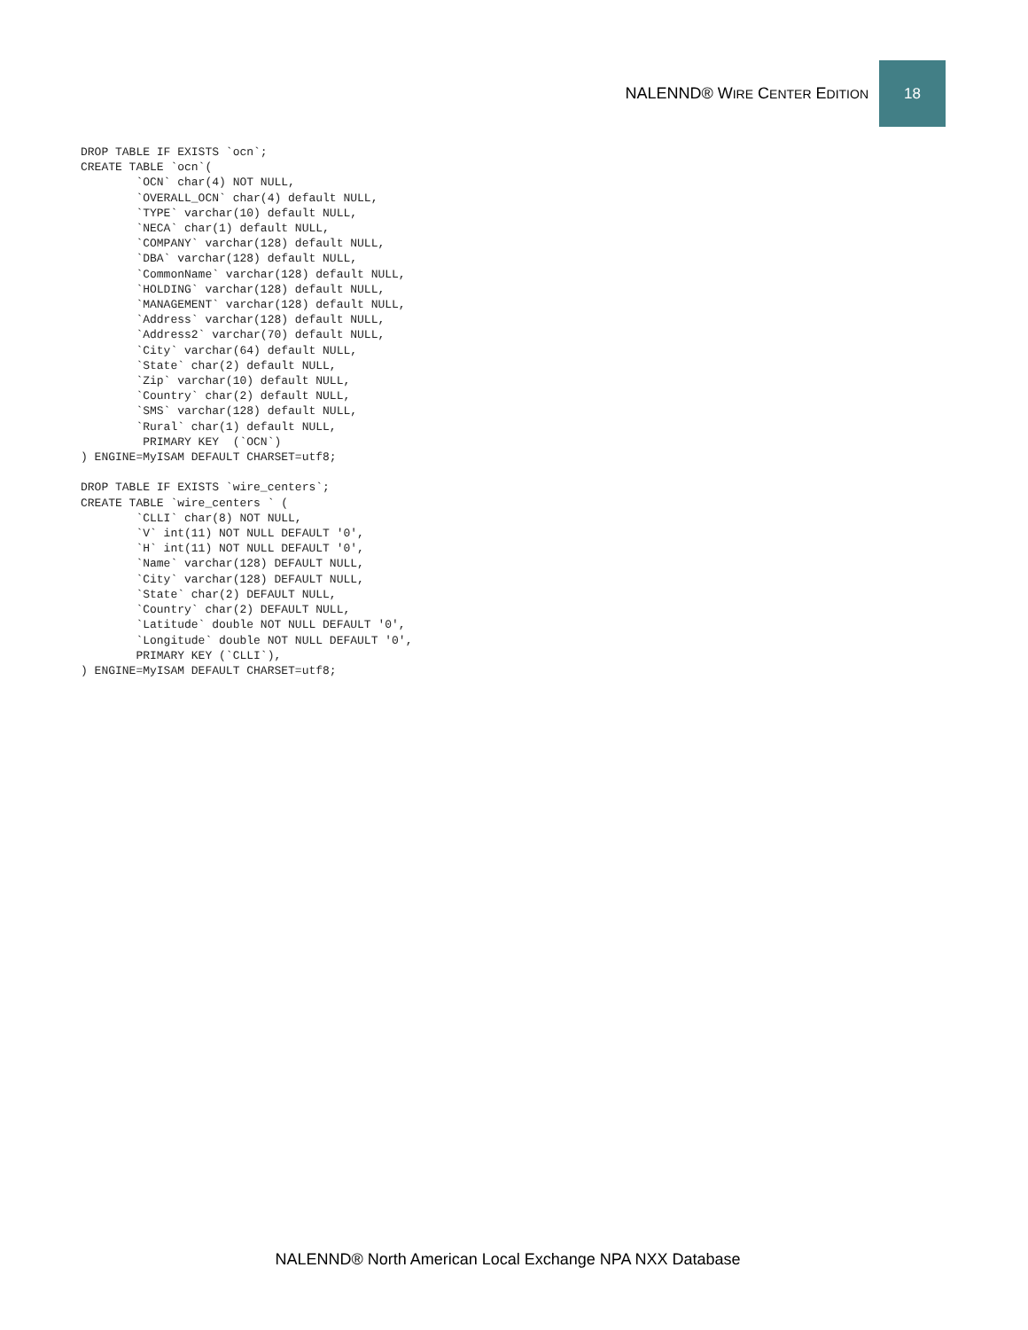NALENND® WIRE CENTER EDITION
18
DROP TABLE IF EXISTS `ocn`;
CREATE TABLE `ocn`(
        `OCN` char(4) NOT NULL,
        `OVERALL_OCN` char(4) default NULL,
        `TYPE` varchar(10) default NULL,
        `NECA` char(1) default NULL,
        `COMPANY` varchar(128) default NULL,
        `DBA` varchar(128) default NULL,
        `CommonName` varchar(128) default NULL,
        `HOLDING` varchar(128) default NULL,
        `MANAGEMENT` varchar(128) default NULL,
        `Address` varchar(128) default NULL,
        `Address2` varchar(70) default NULL,
        `City` varchar(64) default NULL,
        `State` char(2) default NULL,
        `Zip` varchar(10) default NULL,
        `Country` char(2) default NULL,
        `SMS` varchar(128) default NULL,
        `Rural` char(1) default NULL,
         PRIMARY KEY  (`OCN`)
) ENGINE=MyISAM DEFAULT CHARSET=utf8;

DROP TABLE IF EXISTS `wire_centers`;
CREATE TABLE `wire_centers ` (
        `CLLI` char(8) NOT NULL,
        `V` int(11) NOT NULL DEFAULT '0',
        `H` int(11) NOT NULL DEFAULT '0',
        `Name` varchar(128) DEFAULT NULL,
        `City` varchar(128) DEFAULT NULL,
        `State` char(2) DEFAULT NULL,
        `Country` char(2) DEFAULT NULL,
        `Latitude` double NOT NULL DEFAULT '0',
        `Longitude` double NOT NULL DEFAULT '0',
        PRIMARY KEY (`CLLI`),
) ENGINE=MyISAM DEFAULT CHARSET=utf8;
NALENND® North American Local Exchange NPA NXX Database